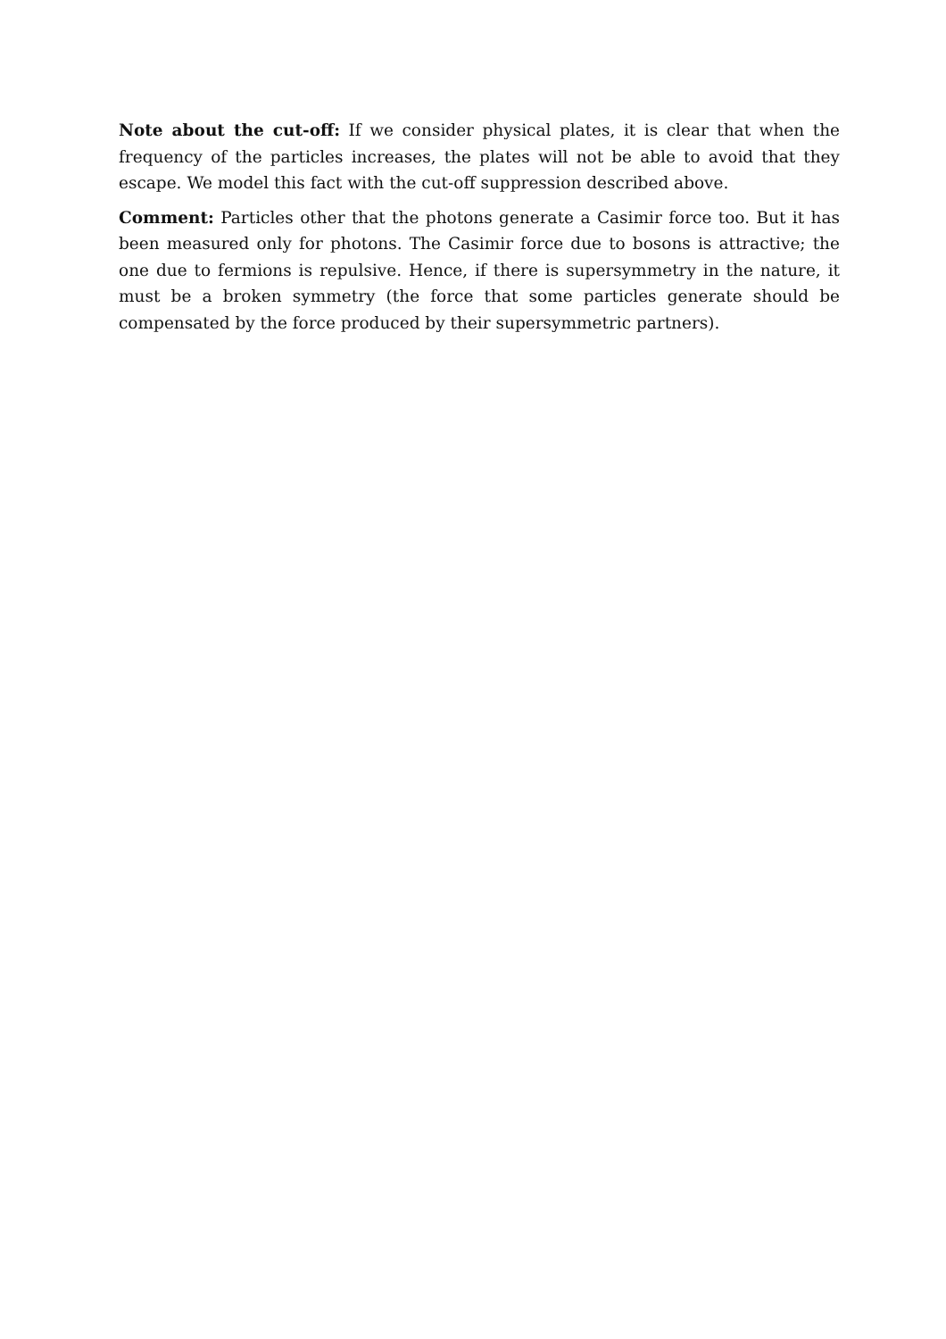Note about the cut-off: If we consider physical plates, it is clear that when the frequency of the particles increases, the plates will not be able to avoid that they escape. We model this fact with the cut-off suppression described above.
Comment: Particles other that the photons generate a Casimir force too. But it has been measured only for photons. The Casimir force due to bosons is attractive; the one due to fermions is repulsive. Hence, if there is supersymmetry in the nature, it must be a broken symmetry (the force that some particles generate should be compensated by the force produced by their supersymmetric partners).